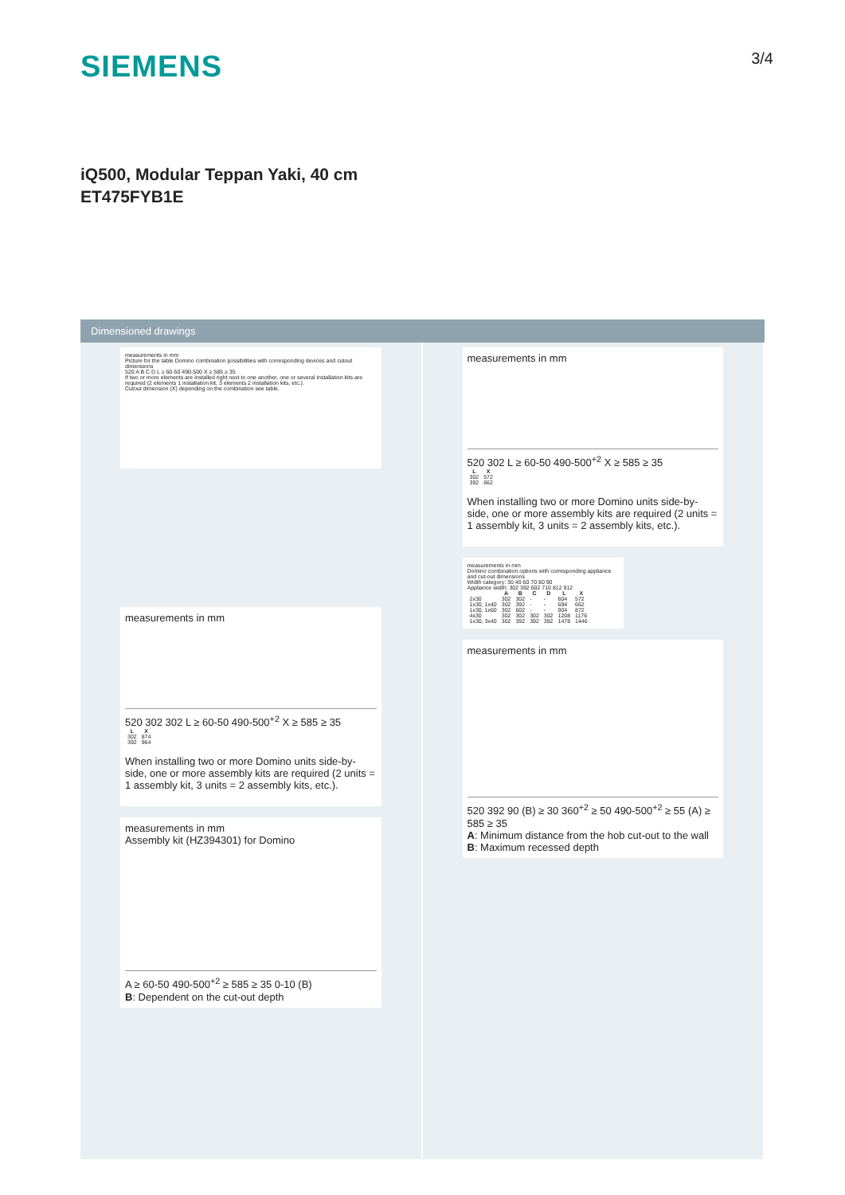SIEMENS
3/4
iQ500, Modular Teppan Yaki, 40 cm
ET475FYB1E
Dimensioned drawings
measurements in mm
Picture for the table Domino combination possibilities with corresponding devices and cutout dimensions
520 A B C D L ≥ 60-50 490-500 X ≥ 585 ≥ 35
If two or more elements are installed right next to one another, one or several installation kits are required (2 elements 1 installation kit, 3 elements 2 installation kits, etc.).
Cutout dimension (X) depending on the combination see table.
measurements in mm
520 302 302 L ≥ 60-50 490-500<sup>+2</sup> X ≥ 585 ≥ 35
| L | X |
| --- | --- |
| 302 | 874 |
| 392 | 964 |
When installing two or more Domino units side-by-side, one or more assembly kits are required (2 units = 1 assembly kit, 3 units = 2 assembly kits, etc.).
measurements in mm
Assembly kit (HZ394301) for Domino
A ≥ 60-50 490-500<sup>+2</sup> ≥ 585 ≥ 35 0-10 (B)
B: Dependent on the cut-out depth
measurements in mm
520 302 L ≥ 60-50 490-500<sup>+2</sup> X ≥ 585 ≥ 35
| L | X |
| --- | --- |
| 302 | 572 |
| 392 | 662 |
When installing two or more Domino units side-by-side, one or more assembly kits are required (2 units = 1 assembly kit, 3 units = 2 assembly kits, etc.).
measurements in mm
Domino combination options with corresponding appliance and cut-out dimensions
Width category: 30 40 60 70 80 90
Appliance width: 302 392 602 710 812 912
| | A | B | C | D | L | X |
| --- | --- | --- | --- | --- | --- | --- |
| 2x30 | 302 | 302 | - | - | 604 | 572 |
| 1x30, 1x40 | 302 | 392 | - | - | 694 | 662 |
| 1x30, 1x60 | 302 | 602 | - | - | 904 | 872 |
| 4x30 | 302 | 302 | 302 | 302 | 1208 | 1176 |
| 1x30, 3x40 | 302 | 392 | 392 | 392 | 1478 | 1446 |
measurements in mm
520 392 90 (B) ≥ 30 360<sup>+2</sup> ≥ 50 490-500<sup>+2</sup> ≥ 55 (A) ≥ 585 ≥ 35
A: Minimum distance from the hob cut-out to the wall
B: Maximum recessed depth